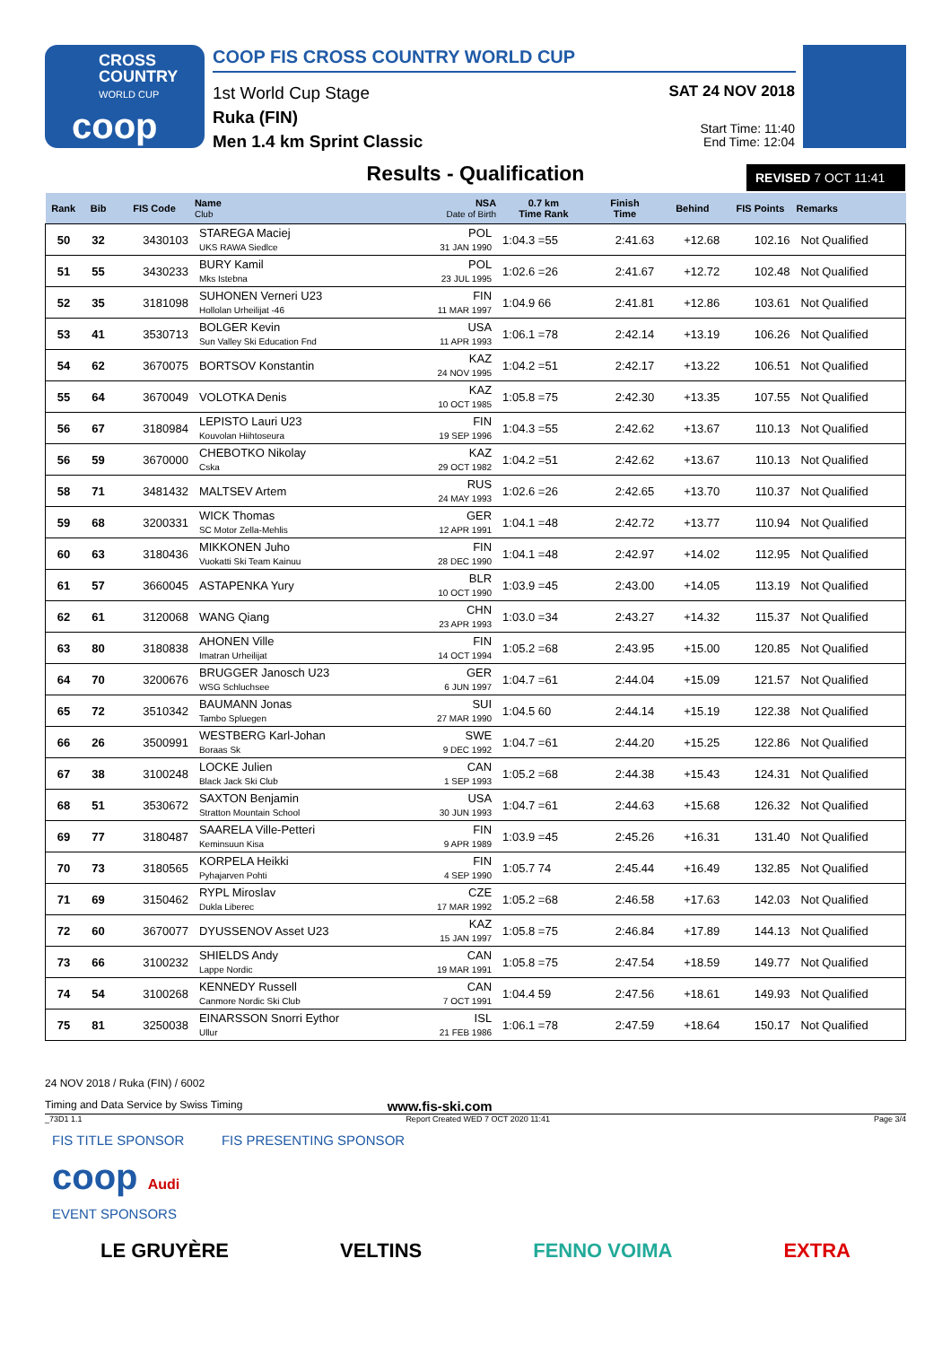CROSS
COUNTRY
WORLD CUP
coop
COOP FIS CROSS COUNTRY WORLD CUP
1st World Cup Stage
Ruka (FIN)
Men 1.4 km Sprint Classic
SAT 24 NOV 2018
Start Time: 11:40
End Time: 12:04
Results - Qualification REVISED 7 OCT 11:41
| Rank | Bib | FIS Code | Name Club | NSA Date of Birth | 0.7 km Time Rank | Finish Time | Behind | FIS Points | Remarks |
| --- | --- | --- | --- | --- | --- | --- | --- | --- | --- |
| 50 | 32 | 3430103 | STAREGA Maciej UKS RAWA Siedlce | POL 31 JAN 1990 | 1:04.3 =55 | 2:41.63 | +12.68 | 102.16 | Not Qualified |
| 51 | 55 | 3430233 | BURY Kamil Mks Istebna | POL 23 JUL 1995 | 1:02.6 =26 | 2:41.67 | +12.72 | 102.48 | Not Qualified |
| 52 | 35 | 3181098 | SUHONEN Verneri U23 Hollolan Urheilijat -46 | FIN 11 MAR 1997 | 1:04.9 66 | 2:41.81 | +12.86 | 103.61 | Not Qualified |
| 53 | 41 | 3530713 | BOLGER Kevin Sun Valley Ski Education Fnd | USA 11 APR 1993 | 1:06.1 =78 | 2:42.14 | +13.19 | 106.26 | Not Qualified |
| 54 | 62 | 3670075 | BORTSOV Konstantin | KAZ 24 NOV 1995 | 1:04.2 =51 | 2:42.17 | +13.22 | 106.51 | Not Qualified |
| 55 | 64 | 3670049 | VOLOTKA Denis | KAZ 10 OCT 1985 | 1:05.8 =75 | 2:42.30 | +13.35 | 107.55 | Not Qualified |
| 56 | 67 | 3180984 | LEPISTO Lauri U23 Kouvolan Hiihtoseura | FIN 19 SEP 1996 | 1:04.3 =55 | 2:42.62 | +13.67 | 110.13 | Not Qualified |
| 56 | 59 | 3670000 | CHEBOTKO Nikolay Cska | KAZ 29 OCT 1982 | 1:04.2 =51 | 2:42.62 | +13.67 | 110.13 | Not Qualified |
| 58 | 71 | 3481432 | MALTSEV Artem | RUS 24 MAY 1993 | 1:02.6 =26 | 2:42.65 | +13.70 | 110.37 | Not Qualified |
| 59 | 68 | 3200331 | WICK Thomas SC Motor Zella-Mehlis | GER 12 APR 1991 | 1:04.1 =48 | 2:42.72 | +13.77 | 110.94 | Not Qualified |
| 60 | 63 | 3180436 | MIKKONEN Juho Vuokatti Ski Team Kainuu | FIN 28 DEC 1990 | 1:04.1 =48 | 2:42.97 | +14.02 | 112.95 | Not Qualified |
| 61 | 57 | 3660045 | ASTAPENKA Yury | BLR 10 OCT 1990 | 1:03.9 =45 | 2:43.00 | +14.05 | 113.19 | Not Qualified |
| 62 | 61 | 3120068 | WANG Qiang | CHN 23 APR 1993 | 1:03.0 =34 | 2:43.27 | +14.32 | 115.37 | Not Qualified |
| 63 | 80 | 3180838 | AHONEN Ville Imatran Urheilijat | FIN 14 OCT 1994 | 1:05.2 =68 | 2:43.95 | +15.00 | 120.85 | Not Qualified |
| 64 | 70 | 3200676 | BRUGGER Janosch U23 WSG Schluchsee | GER 6 JUN 1997 | 1:04.7 =61 | 2:44.04 | +15.09 | 121.57 | Not Qualified |
| 65 | 72 | 3510342 | BAUMANN Jonas Tambo Spluegen | SUI 27 MAR 1990 | 1:04.5 60 | 2:44.14 | +15.19 | 122.38 | Not Qualified |
| 66 | 26 | 3500991 | WESTBERG Karl-Johan Boraas Sk | SWE 9 DEC 1992 | 1:04.7 =61 | 2:44.20 | +15.25 | 122.86 | Not Qualified |
| 67 | 38 | 3100248 | LOCKE Julien Black Jack Ski Club | CAN 1 SEP 1993 | 1:05.2 =68 | 2:44.38 | +15.43 | 124.31 | Not Qualified |
| 68 | 51 | 3530672 | SAXTON Benjamin Stratton Mountain School | USA 30 JUN 1993 | 1:04.7 =61 | 2:44.63 | +15.68 | 126.32 | Not Qualified |
| 69 | 77 | 3180487 | SAARELA Ville-Petteri Keminsuun Kisa | FIN 9 APR 1989 | 1:03.9 =45 | 2:45.26 | +16.31 | 131.40 | Not Qualified |
| 70 | 73 | 3180565 | KORPELA Heikki Pyhajarven Pohti | FIN 4 SEP 1990 | 1:05.7 74 | 2:45.44 | +16.49 | 132.85 | Not Qualified |
| 71 | 69 | 3150462 | RYPL Miroslav Dukla Liberec | CZE 17 MAR 1992 | 1:05.2 =68 | 2:46.58 | +17.63 | 142.03 | Not Qualified |
| 72 | 60 | 3670077 | DYUSSENOV Asset U23 | KAZ 15 JAN 1997 | 1:05.8 =75 | 2:46.84 | +17.89 | 144.13 | Not Qualified |
| 73 | 66 | 3100232 | SHIELDS Andy Lappe Nordic | CAN 19 MAR 1991 | 1:05.8 =75 | 2:47.54 | +18.59 | 149.77 | Not Qualified |
| 74 | 54 | 3100268 | KENNEDY Russell Canmore Nordic Ski Club | CAN 7 OCT 1991 | 1:04.4 59 | 2:47.56 | +18.61 | 149.93 | Not Qualified |
| 75 | 81 | 3250038 | EINARSSON Snorri Eythor Ullur | ISL 21 FEB 1986 | 1:06.1 =78 | 2:47.59 | +18.64 | 150.17 | Not Qualified |
24 NOV 2018 / Ruka (FIN) / 6002
Timing and Data Service by Swiss Timing www.fis-ski.com
_73D1 1.1 Report Created WED 7 OCT 2020 11:41 Page 3/4
FIS TITLE SPONSOR FIS PRESENTING SPONSOR
coop Audi
EVENT SPONSORS
LE GRUYÈRE VELTINS FENNO VOIMA EXTRA